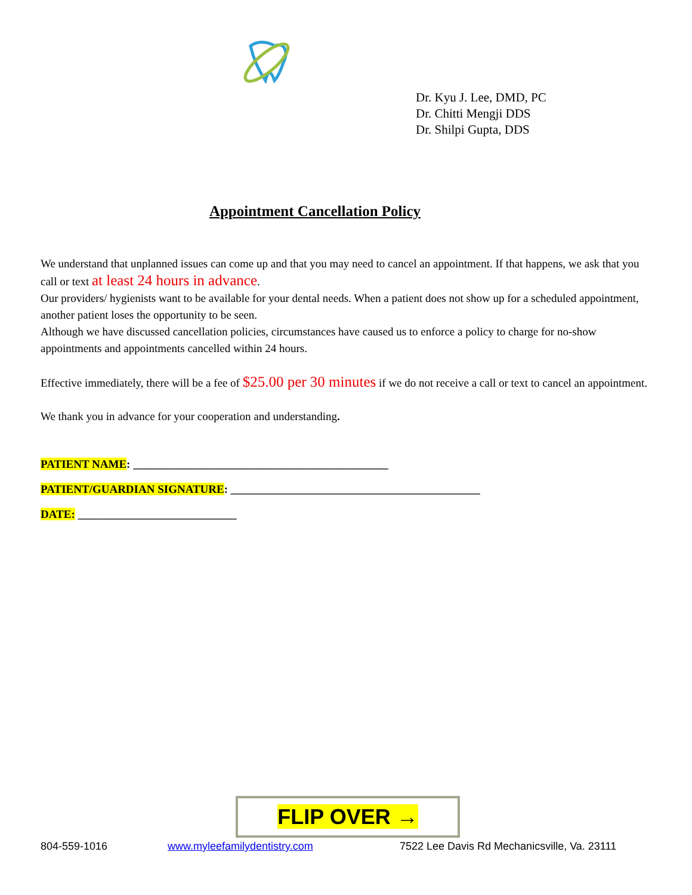Dr. Kyu J. Lee, DMD, PC
Dr. Chitti Mengji DDS
Dr. Shilpi Gupta, DDS
Appointment Cancellation Policy
We understand that unplanned issues can come up and that you may need to cancel an appointment. If that happens, we ask that you call or text at least 24 hours in advance.
Our providers/ hygienists want to be available for your dental needs. When a patient does not show up for a scheduled appointment, another patient loses the opportunity to be seen.
Although we have discussed cancellation policies, circumstances have caused us to enforce a policy to charge for no-show appointments and appointments cancelled within 24 hours.
Effective immediately, there will be a fee of $25.00 per 30 minutes if we do not receive a call or text to cancel an appointment.
We thank you in advance for your cooperation and understanding.
PATIENT NAME: _____________________________________________
PATIENT/GUARDIAN SIGNATURE: ____________________________________________
DATE: ____________________________
FLIP OVER →
804-559-1016 www.myleefamilydentistry.com 7522 Lee Davis Rd Mechanicsville, Va. 23111